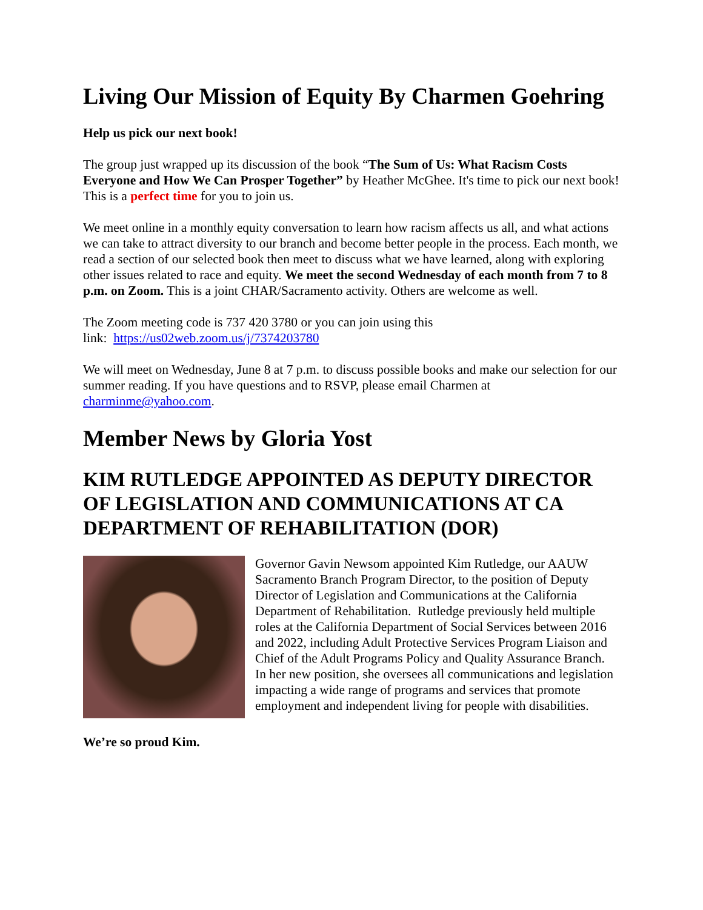Living Our Mission of Equity By Charmen Goehring
Help us pick our next book!
The group just wrapped up its discussion of the book “The Sum of Us: What Racism Costs Everyone and How We Can Prosper Together” by Heather McGhee. It's time to pick our next book! This is a perfect time for you to join us.
We meet online in a monthly equity conversation to learn how racism affects us all, and what actions we can take to attract diversity to our branch and become better people in the process. Each month, we read a section of our selected book then meet to discuss what we have learned, along with exploring other issues related to race and equity. We meet the second Wednesday of each month from 7 to 8 p.m. on Zoom. This is a joint CHAR/Sacramento activity. Others are welcome as well.
The Zoom meeting code is 737 420 3780 or you can join using this
link: https://us02web.zoom.us/j/7374203780
We will meet on Wednesday, June 8 at 7 p.m. to discuss possible books and make our selection for our summer reading. If you have questions and to RSVP, please email Charmen at charminme@yahoo.com.
Member News by Gloria Yost
KIM RUTLEDGE APPOINTED AS DEPUTY DIRECTOR OF LEGISLATION AND COMMUNICATIONS AT CA DEPARTMENT OF REHABILITATION (DOR)
Governor Gavin Newsom appointed Kim Rutledge, our AAUW Sacramento Branch Program Director, to the position of Deputy Director of Legislation and Communications at the California Department of Rehabilitation. Rutledge previously held multiple roles at the California Department of Social Services between 2016 and 2022, including Adult Protective Services Program Liaison and Chief of the Adult Programs Policy and Quality Assurance Branch. In her new position, she oversees all communications and legislation impacting a wide range of programs and services that promote employment and independent living for people with disabilities.
We’re so proud Kim.